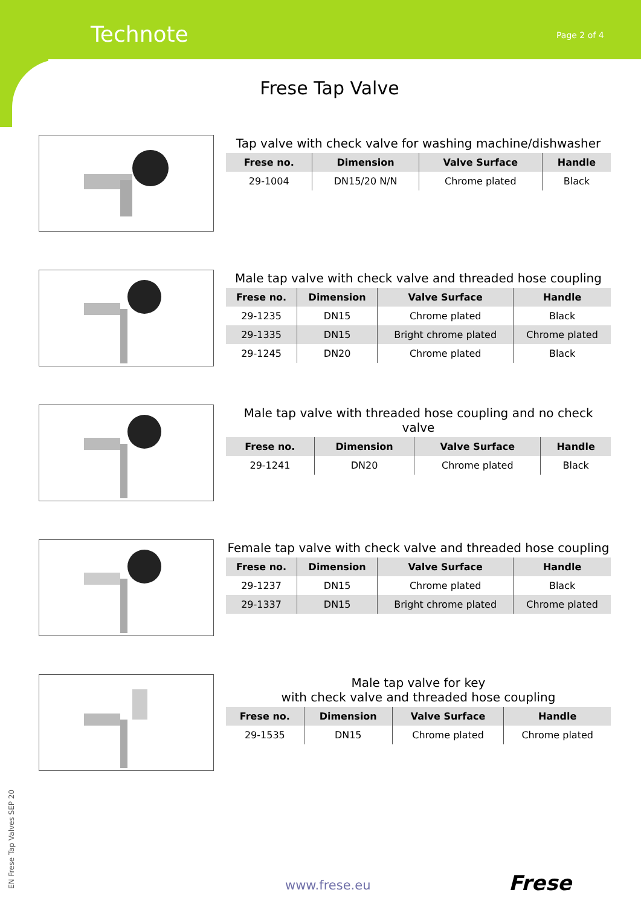Technote Page 2 of 4
Frese Tap Valve
Tap valve with check valve for washing machine/dishwasher
| Frese no. | Dimension | Valve Surface | Handle |
| --- | --- | --- | --- |
| 29-1004 | DN15/20 N/N | Chrome plated | Black |
Male tap valve with check valve and threaded hose coupling
| Frese no. | Dimension | Valve Surface | Handle |
| --- | --- | --- | --- |
| 29-1235 | DN15 | Chrome plated | Black |
| 29-1335 | DN15 | Bright chrome plated | Chrome plated |
| 29-1245 | DN20 | Chrome plated | Black |
Male tap valve with threaded hose coupling and no check valve
| Frese no. | Dimension | Valve Surface | Handle |
| --- | --- | --- | --- |
| 29-1241 | DN20 | Chrome plated | Black |
Female tap valve with check valve and threaded hose coupling
| Frese no. | Dimension | Valve Surface | Handle |
| --- | --- | --- | --- |
| 29-1237 | DN15 | Chrome plated | Black |
| 29-1337 | DN15 | Bright chrome plated | Chrome plated |
Male tap valve for key
with check valve and threaded hose coupling
| Frese no. | Dimension | Valve Surface | Handle |
| --- | --- | --- | --- |
| 29-1535 | DN15 | Chrome plated | Chrome plated |
EN Frese Tap Valves SEP 20 www.frese.eu Frese